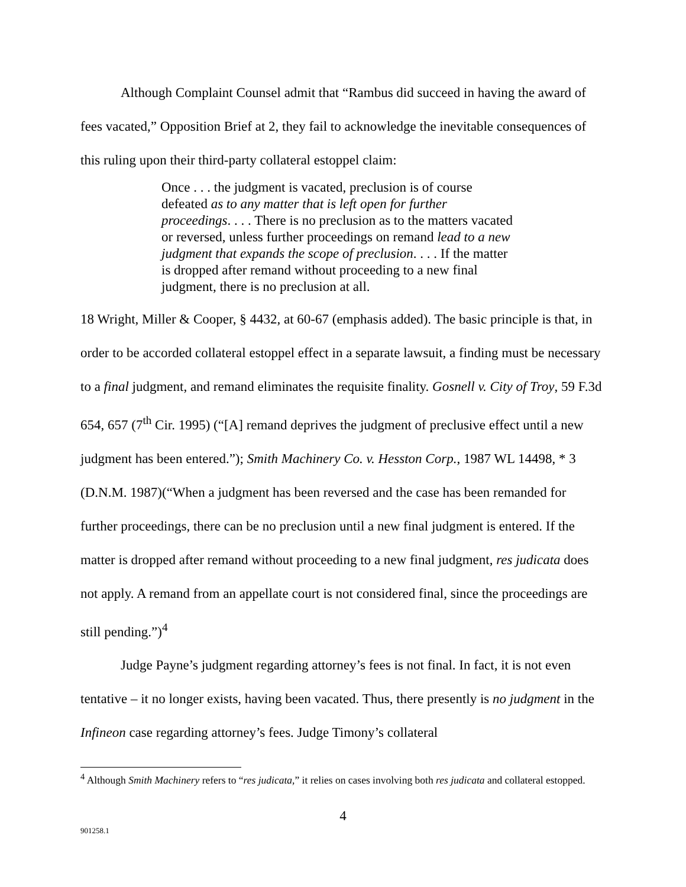Although Complaint Counsel admit that “Rambus did succeed in having the award of fees vacated,” Opposition Brief at 2, they fail to acknowledge the inevitable consequences of this ruling upon their third-party collateral estoppel claim:
Once . . . the judgment is vacated, preclusion is of course defeated as to any matter that is left open for further proceedings. . . . There is no preclusion as to the matters vacated or reversed, unless further proceedings on remand lead to a new judgment that expands the scope of preclusion. . . . If the matter is dropped after remand without proceeding to a new final judgment, there is no preclusion at all.
18 Wright, Miller & Cooper, § 4432, at 60-67 (emphasis added). The basic principle is that, in order to be accorded collateral estoppel effect in a separate lawsuit, a finding must be necessary to a final judgment, and remand eliminates the requisite finality. Gosnell v. City of Troy, 59 F.3d 654, 657 (7<sup>th</sup> Cir. 1995) (“[A] remand deprives the judgment of preclusive effect until a new judgment has been entered.”); Smith Machinery Co. v. Hesston Corp., 1987 WL 14498, * 3 (D.N.M. 1987)(“When a judgment has been reversed and the case has been remanded for further proceedings, there can be no preclusion until a new final judgment is entered. If the matter is dropped after remand without proceeding to a new final judgment, res judicata does not apply. A remand from an appellate court is not considered final, since the proceedings are still pending.”)<sup>4</sup>
Judge Payne’s judgment regarding attorney’s fees is not final. In fact, it is not even tentative – it no longer exists, having been vacated. Thus, there presently is no judgment in the Infineon case regarding attorney’s fees. Judge Timony’s collateral
<sup>4</sup> Although Smith Machinery refers to “res judicata,” it relies on cases involving both res judicata and collateral estopped.
4
901258.1